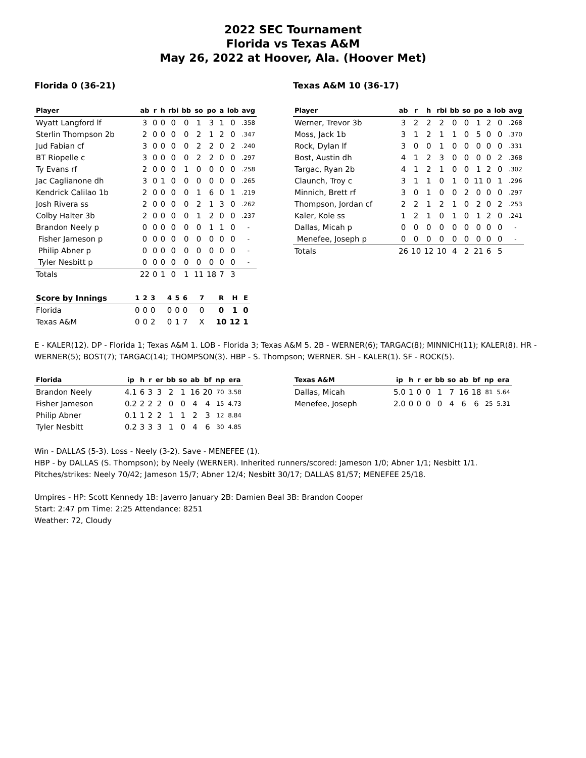2022 SEC Tournament
Florida vs Texas A&M
May 26, 2022 at Hoover, Ala. (Hoover Met)
Florida 0 (36-21)
| Player | ab | r | h | rbi | bb | so | po | a | lob | avg |
| --- | --- | --- | --- | --- | --- | --- | --- | --- | --- | --- |
| Wyatt Langford lf | 3 | 0 | 0 | 0 | 0 | 1 | 3 | 1 | 0 | .358 |
| Sterlin Thompson 2b | 2 | 0 | 0 | 0 | 0 | 2 | 1 | 2 | 0 | .347 |
| Jud Fabian cf | 3 | 0 | 0 | 0 | 0 | 2 | 2 | 0 | 2 | .240 |
| BT Riopelle c | 3 | 0 | 0 | 0 | 0 | 2 | 2 | 0 | 0 | .297 |
| Ty Evans rf | 2 | 0 | 0 | 0 | 1 | 0 | 0 | 0 | 0 | .258 |
| Jac Caglianone dh | 3 | 0 | 1 | 0 | 0 | 0 | 0 | 0 | 0 | .265 |
| Kendrick Calilao 1b | 2 | 0 | 0 | 0 | 0 | 1 | 6 | 0 | 1 | .219 |
| Josh Rivera ss | 2 | 0 | 0 | 0 | 0 | 2 | 1 | 3 | 0 | .262 |
| Colby Halter 3b | 2 | 0 | 0 | 0 | 0 | 1 | 2 | 0 | 0 | .237 |
| Brandon Neely p | 0 | 0 | 0 | 0 | 0 | 0 | 1 | 1 | 0 | - |
| Fisher Jameson p | 0 | 0 | 0 | 0 | 0 | 0 | 0 | 0 | 0 | - |
| Philip Abner p | 0 | 0 | 0 | 0 | 0 | 0 | 0 | 0 | 0 | - |
| Tyler Nesbitt p | 0 | 0 | 0 | 0 | 0 | 0 | 0 | 0 | 0 | - |
| Totals | 22 | 0 | 1 | 0 | 1 | 11 | 18 | 7 | 3 | |
Texas A&M 10 (36-17)
| Player | ab | r | h | rbi | bb | so | po | a | lob | avg |
| --- | --- | --- | --- | --- | --- | --- | --- | --- | --- | --- |
| Werner, Trevor 3b | 3 | 2 | 2 | 2 | 0 | 0 | 1 | 2 | 0 | .268 |
| Moss, Jack 1b | 3 | 1 | 2 | 1 | 1 | 0 | 5 | 0 | 0 | .370 |
| Rock, Dylan lf | 3 | 0 | 0 | 1 | 0 | 0 | 0 | 0 | 0 | .331 |
| Bost, Austin dh | 4 | 1 | 2 | 3 | 0 | 0 | 0 | 0 | 2 | .368 |
| Targac, Ryan 2b | 4 | 1 | 2 | 1 | 0 | 0 | 1 | 2 | 0 | .302 |
| Claunch, Troy c | 3 | 1 | 1 | 0 | 1 | 0 | 11 | 0 | 1 | .296 |
| Minnich, Brett rf | 3 | 0 | 1 | 0 | 0 | 2 | 0 | 0 | 0 | .297 |
| Thompson, Jordan cf | 2 | 2 | 1 | 2 | 1 | 0 | 2 | 0 | 2 | .253 |
| Kaler, Kole ss | 1 | 2 | 1 | 0 | 1 | 0 | 1 | 2 | 0 | .241 |
| Dallas, Micah p | 0 | 0 | 0 | 0 | 0 | 0 | 0 | 0 | 0 | - |
| Menefee, Joseph p | 0 | 0 | 0 | 0 | 0 | 0 | 0 | 0 | 0 | - |
| Totals | 26 | 10 | 12 | 10 | 4 | 2 | 21 | 6 | 5 | |
| Score by Innings | 1 | 2 | 3 | 4 | 5 | 6 | 7 | R | H | E |
| --- | --- | --- | --- | --- | --- | --- | --- | --- | --- | --- |
| Florida | 0 | 0 | 0 | 0 | 0 | 0 | 0 | 0 | 1 | 0 |
| Texas A&M | 0 | 0 | 2 | 0 | 1 | 7 | X | 10 | 12 | 1 |
E - KALER(12). DP - Florida 1; Texas A&M 1. LOB - Florida 3; Texas A&M 5. 2B - WERNER(6); TARGAC(8); MINNICH(11); KALER(8). HR - WERNER(5); BOST(7); TARGAC(14); THOMPSON(3). HBP - S. Thompson; WERNER. SH - KALER(1). SF - ROCK(5).
| Florida | ip | h | r | er | bb | so | ab | bf | np | era |
| --- | --- | --- | --- | --- | --- | --- | --- | --- | --- | --- |
| Brandon Neely | 4.1 | 6 | 3 | 3 | 2 | 1 | 16 | 20 | 70 | 3.58 |
| Fisher Jameson | 0.2 | 2 | 2 | 2 | 0 | 0 | 4 | 4 | 15 | 4.73 |
| Philip Abner | 0.1 | 1 | 2 | 2 | 1 | 1 | 2 | 3 | 12 | 8.84 |
| Tyler Nesbitt | 0.2 | 3 | 3 | 3 | 1 | 0 | 4 | 6 | 30 | 4.85 |
| Texas A&M | ip | h | r | er | bb | so | ab | bf | np | era |
| --- | --- | --- | --- | --- | --- | --- | --- | --- | --- | --- |
| Dallas, Micah | 5.0 | 1 | 0 | 0 | 1 | 7 | 16 | 18 | 81 | 5.64 |
| Menefee, Joseph | 2.0 | 0 | 0 | 0 | 0 | 4 | 6 | 6 | 25 | 5.31 |
Win - DALLAS (5-3). Loss - Neely (3-2). Save - MENEFEE (1).
HBP - by DALLAS (S. Thompson); by Neely (WERNER). Inherited runners/scored: Jameson 1/0; Abner 1/1; Nesbitt 1/1.
Pitches/strikes: Neely 70/42; Jameson 15/7; Abner 12/4; Nesbitt 30/17; DALLAS 81/57; MENEFEE 25/18.
Umpires - HP: Scott Kennedy 1B: Javerro January 2B: Damien Beal 3B: Brandon Cooper
Start: 2:47 pm Time: 2:25 Attendance: 8251
Weather: 72, Cloudy